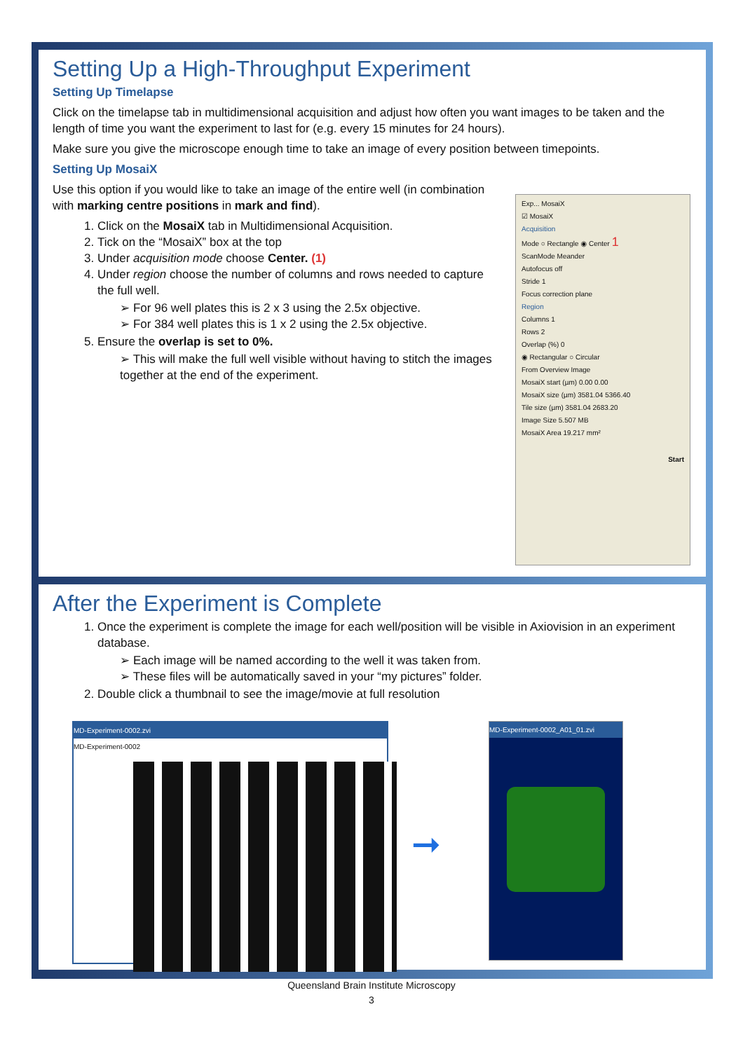Setting Up a High-Throughput Experiment
Setting Up Timelapse
Click on the timelapse tab in multidimensional acquisition and adjust how often you want images to be taken and the length of time you want the experiment to last for (e.g. every 15 minutes for 24 hours).
Make sure you give the microscope enough time to take an image of every position between timepoints.
Setting Up MosaiX
Use this option if you would like to take an image of the entire well (in combination with marking centre positions in mark and find).
Click on the MosaiX tab in Multidimensional Acquisition.
Tick on the “MosaiX” box at the top
Under acquisition mode choose Center. (1)
Under region choose the number of columns and rows needed to capture the full well.
➢ For 96 well plates this is 2 x 3 using the 2.5x objective.
➢ For 384 well plates this is 1 x 2 using the 2.5x objective.
Ensure the overlap is set to 0%.
➢ This will make the full well visible without having to stitch the images together at the end of the experiment.
Exp... MosaiX
☑ MosaiX
Acquisition
Mode ○ Rectangle ◉ Center 1
ScanMode Meander
Autofocus off
Stride 1
Focus correction plane
Region
Columns 1
Rows 2
Overlap (%) 0
◉ Rectangular ○ Circular
From Overview Image
MosaiX start (µm) 0.00 0.00
MosaiX size (µm) 3581.04 5366.40
Tile size (µm) 3581.04 2683.20
Image Size 5.507 MB
MosaiX Area 19.217 mm²
Start
After the Experiment is Complete
Once the experiment is complete the image for each well/position will be visible in Axiovision in an experiment database.
➢ Each image will be named according to the well it was taken from.
➢ These files will be automatically saved in your “my pictures” folder.
Double click a thumbnail to see the image/movie at full resolution
MD-Experiment-0002.zvi
MD-Experiment-0002
➞
MD-Experiment-0002_A01_01.zvi
Queensland Brain Institute Microscopy
3